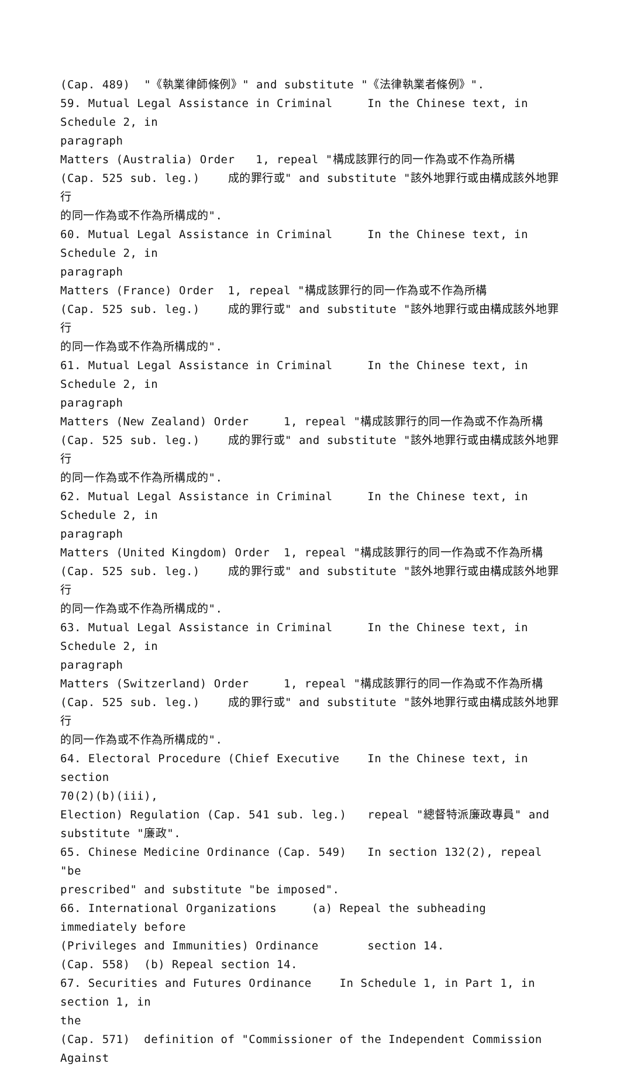(Cap. 489) "《執業律師條例》" and substitute "《法律執業者條例》". 59. Mutual Legal Assistance in Criminal In the Chinese text, in Schedule 2, in paragraph Matters (Australia) Order 1, repeal "構成該罪行的同一作為或不作為所構 (Cap. 525 sub. leg.) 成的罪行或" and substitute "該外地罪行或由構成該外地罪行 的同一作為或不作為所構成的". 60. Mutual Legal Assistance in Criminal In the Chinese text, in Schedule 2, in paragraph Matters (France) Order 1, repeal "構成該罪行的同一作為或不作為所構 (Cap. 525 sub. leg.) 成的罪行或" and substitute "該外地罪行或由構成該外地罪行 的同一作為或不作為所構成的". 61. Mutual Legal Assistance in Criminal In the Chinese text, in Schedule 2, in paragraph Matters (New Zealand) Order 1, repeal "構成該罪行的同一作為或不作為所構 (Cap. 525 sub. leg.) 成的罪行或" and substitute "該外地罪行或由構成該外地罪行 的同一作為或不作為所構成的". 62. Mutual Legal Assistance in Criminal In the Chinese text, in Schedule 2, in paragraph Matters (United Kingdom) Order 1, repeal "構成該罪行的同一作為或不作為所構 (Cap. 525 sub. leg.) 成的罪行或" and substitute "該外地罪行或由構成該外地罪行 的同一作為或不作為所構成的". 63. Mutual Legal Assistance in Criminal In the Chinese text, in Schedule 2, in paragraph Matters (Switzerland) Order 1, repeal "構成該罪行的同一作為或不作為所構 (Cap. 525 sub. leg.) 成的罪行或" and substitute "該外地罪行或由構成該外地罪行 的同一作為或不作為所構成的". 64. Electoral Procedure (Chief Executive In the Chinese text, in section 70(2)(b)(iii), Election) Regulation (Cap. 541 sub. leg.) repeal "總督特派廉政專員" and substitute "廉政". 65. Chinese Medicine Ordinance (Cap. 549) In section 132(2), repeal "be prescribed" and substitute "be imposed". 66. International Organizations (a) Repeal the subheading immediately before (Privileges and Immunities) Ordinance section 14. (Cap. 558) (b) Repeal section 14. 67. Securities and Futures Ordinance In Schedule 1, in Part 1, in section 1, in the (Cap. 571) definition of "Commissioner of the Independent Commission Against